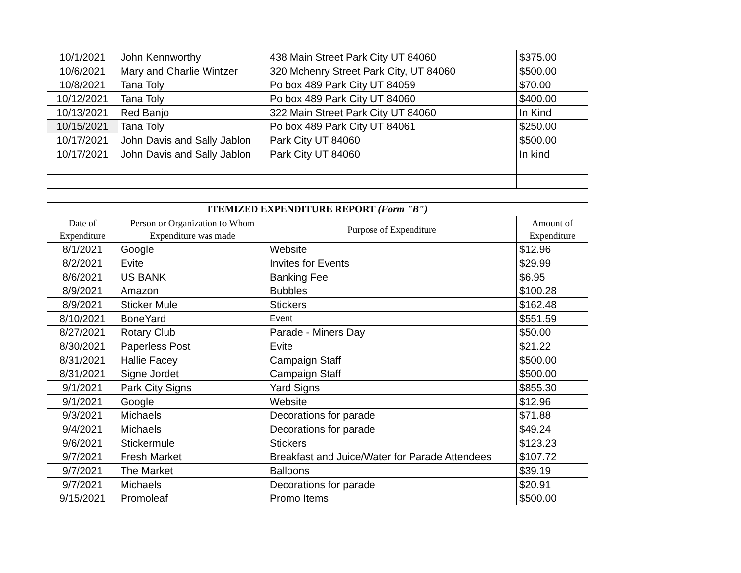| 10/1/2021 | John Kennworthy | 438 Main Street Park City UT 84060 | $375.00 |
| 10/6/2021 | Mary and Charlie Wintzer | 320 Mchenry Street Park City, UT 84060 | $500.00 |
| 10/8/2021 | Tana Toly | Po box 489 Park City UT 84059 | $70.00 |
| 10/12/2021 | Tana Toly | Po box 489 Park City UT 84060 | $400.00 |
| 10/13/2021 | Red Banjo | 322 Main Street Park City UT 84060 | In Kind |
| 10/15/2021 | Tana Toly | Po box 489 Park City UT 84061 | $250.00 |
| 10/17/2021 | John Davis and Sally Jablon | Park City UT 84060 | $500.00 |
| 10/17/2021 | John Davis and Sally Jablon | Park City UT 84060 | In kind |
| ITEMIZED EXPENDITURE REPORT (Form "B") | | | |
| Date of Expenditure | Person or Organization to Whom Expenditure was made | Purpose of Expenditure | Amount of Expenditure |
| 8/1/2021 | Google | Website | $12.96 |
| 8/2/2021 | Evite | Invites for Events | $29.99 |
| 8/6/2021 | US BANK | Banking Fee | $6.95 |
| 8/9/2021 | Amazon | Bubbles | $100.28 |
| 8/9/2021 | Sticker Mule | Stickers | $162.48 |
| 8/10/2021 | BoneYard | Event | $551.59 |
| 8/27/2021 | Rotary Club | Parade - Miners Day | $50.00 |
| 8/30/2021 | Paperless Post | Evite | $21.22 |
| 8/31/2021 | Hallie Facey | Campaign Staff | $500.00 |
| 8/31/2021 | Signe Jordet | Campaign Staff | $500.00 |
| 9/1/2021 | Park City Signs | Yard Signs | $855.30 |
| 9/1/2021 | Google | Website | $12.96 |
| 9/3/2021 | Michaels | Decorations for parade | $71.88 |
| 9/4/2021 | Michaels | Decorations for parade | $49.24 |
| 9/6/2021 | Stickermule | Stickers | $123.23 |
| 9/7/2021 | Fresh Market | Breakfast and Juice/Water for Parade Attendees | $107.72 |
| 9/7/2021 | The Market | Balloons | $39.19 |
| 9/7/2021 | Michaels | Decorations for parade | $20.91 |
| 9/15/2021 | Promoleaf | Promo Items | $500.00 |